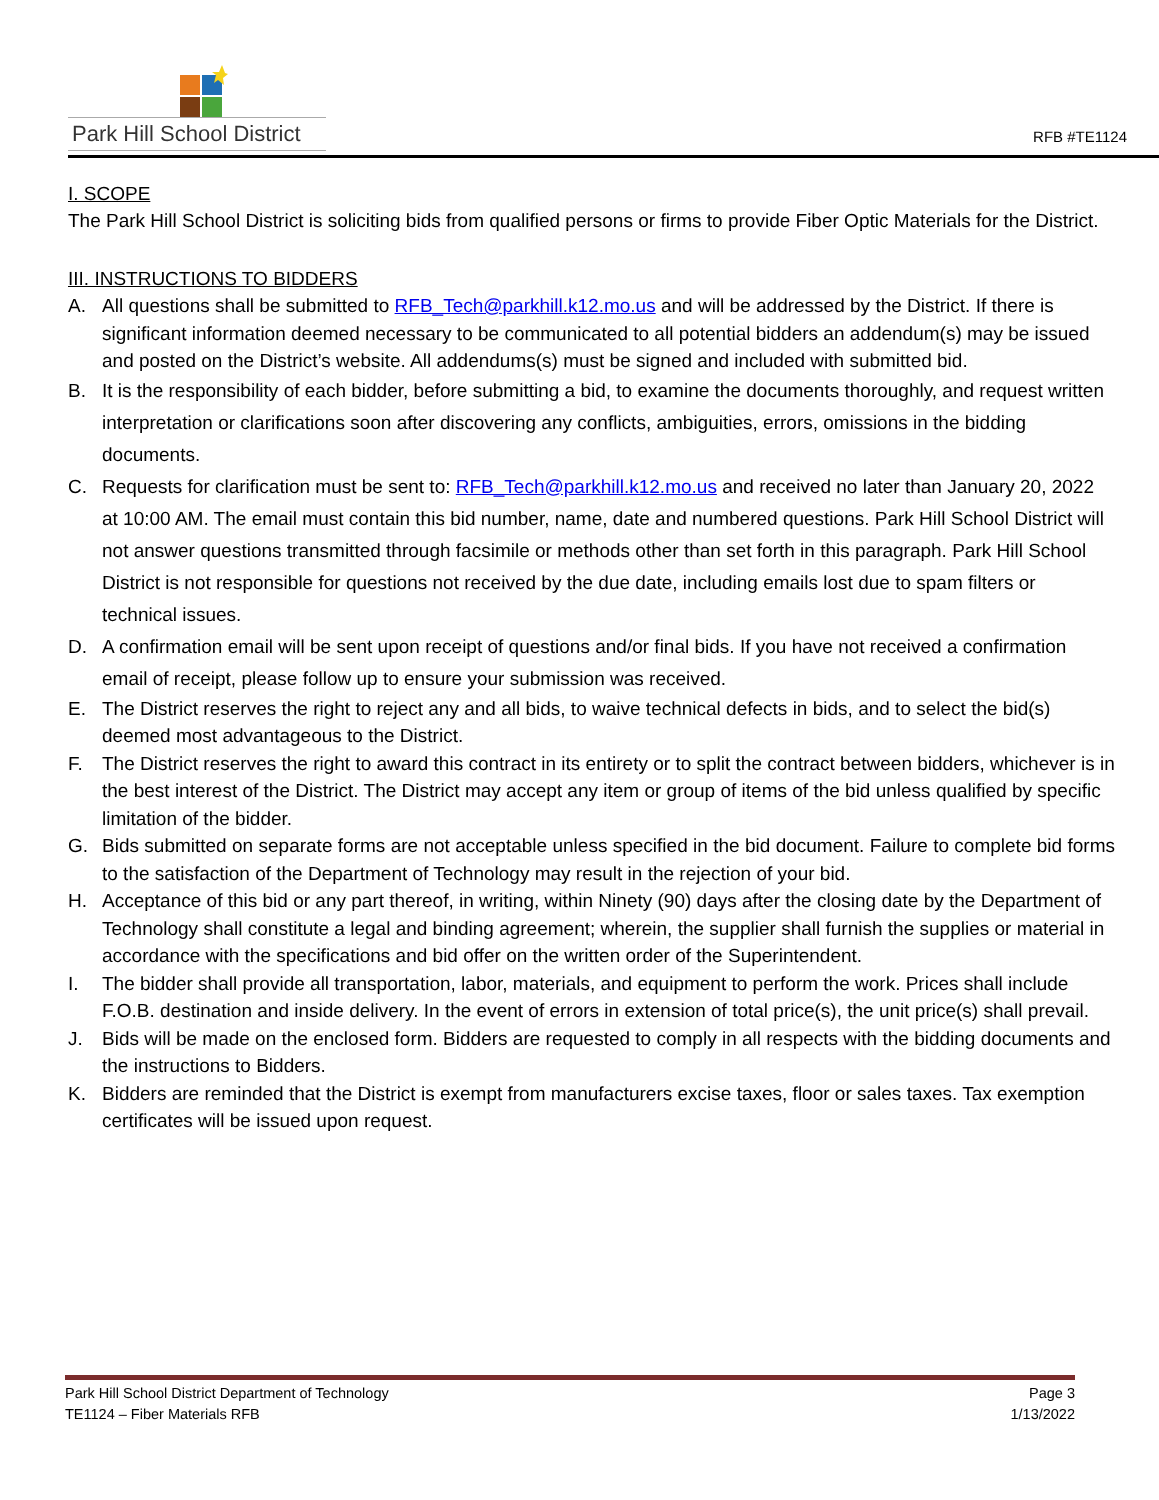Park Hill School District
RFB #TE1124
I. SCOPE
The Park Hill School District is soliciting bids from qualified persons or firms to provide Fiber Optic Materials for the District.
III. INSTRUCTIONS TO BIDDERS
A. All questions shall be submitted to RFB_Tech@parkhill.k12.mo.us and will be addressed by the District. If there is significant information deemed necessary to be communicated to all potential bidders an addendum(s) may be issued and posted on the District’s website. All addendums(s) must be signed and included with submitted bid.
B. It is the responsibility of each bidder, before submitting a bid, to examine the documents thoroughly, and request written interpretation or clarifications soon after discovering any conflicts, ambiguities, errors, omissions in the bidding documents.
C. Requests for clarification must be sent to: RFB_Tech@parkhill.k12.mo.us and received no later than January 20, 2022 at 10:00 AM. The email must contain this bid number, name, date and numbered questions. Park Hill School District will not answer questions transmitted through facsimile or methods other than set forth in this paragraph. Park Hill School District is not responsible for questions not received by the due date, including emails lost due to spam filters or technical issues.
D. A confirmation email will be sent upon receipt of questions and/or final bids. If you have not received a confirmation email of receipt, please follow up to ensure your submission was received.
E. The District reserves the right to reject any and all bids, to waive technical defects in bids, and to select the bid(s) deemed most advantageous to the District.
F. The District reserves the right to award this contract in its entirety or to split the contract between bidders, whichever is in the best interest of the District. The District may accept any item or group of items of the bid unless qualified by specific limitation of the bidder.
G. Bids submitted on separate forms are not acceptable unless specified in the bid document. Failure to complete bid forms to the satisfaction of the Department of Technology may result in the rejection of your bid.
H. Acceptance of this bid or any part thereof, in writing, within Ninety (90) days after the closing date by the Department of Technology shall constitute a legal and binding agreement; wherein, the supplier shall furnish the supplies or material in accordance with the specifications and bid offer on the written order of the Superintendent.
I. The bidder shall provide all transportation, labor, materials, and equipment to perform the work. Prices shall include F.O.B. destination and inside delivery. In the event of errors in extension of total price(s), the unit price(s) shall prevail.
J. Bids will be made on the enclosed form. Bidders are requested to comply in all respects with the bidding documents and the instructions to Bidders.
K. Bidders are reminded that the District is exempt from manufacturers excise taxes, floor or sales taxes. Tax exemption certificates will be issued upon request.
Park Hill School District Department of Technology
TE1124 – Fiber Materials RFB
Page 3
1/13/2022